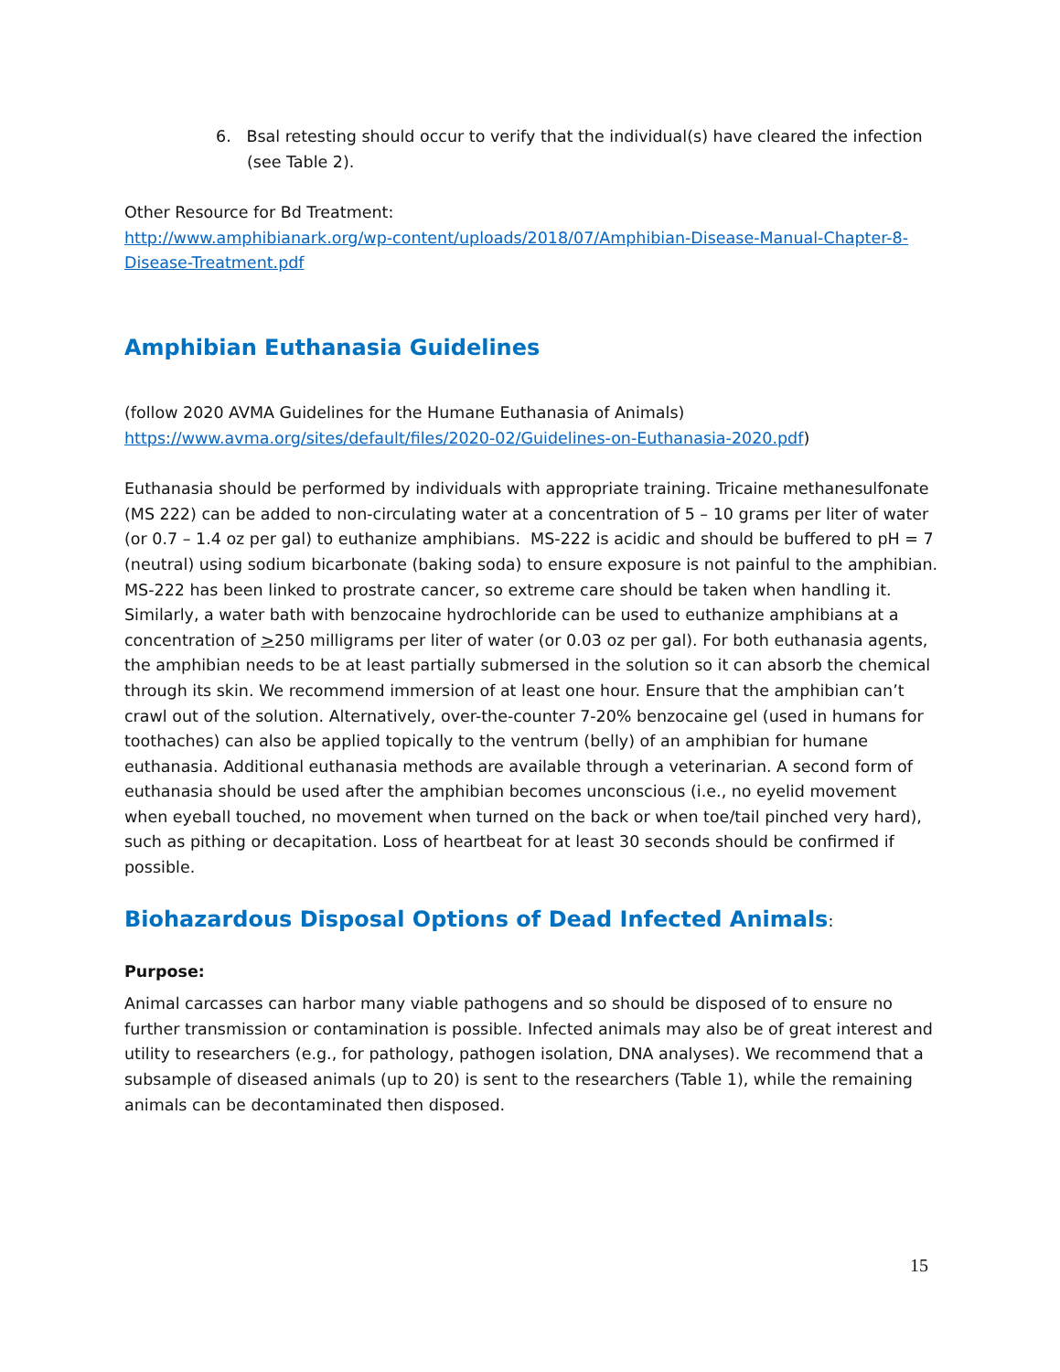6. Bsal retesting should occur to verify that the individual(s) have cleared the infection (see Table 2).
Other Resource for Bd Treatment:
http://www.amphibianark.org/wp-content/uploads/2018/07/Amphibian-Disease-Manual-Chapter-8-Disease-Treatment.pdf
Amphibian Euthanasia Guidelines
(follow 2020 AVMA Guidelines for the Humane Euthanasia of Animals)
https://www.avma.org/sites/default/files/2020-02/Guidelines-on-Euthanasia-2020.pdf)
Euthanasia should be performed by individuals with appropriate training. Tricaine methanesulfonate (MS 222) can be added to non-circulating water at a concentration of 5 – 10 grams per liter of water (or 0.7 – 1.4 oz per gal) to euthanize amphibians. MS-222 is acidic and should be buffered to pH = 7 (neutral) using sodium bicarbonate (baking soda) to ensure exposure is not painful to the amphibian. MS-222 has been linked to prostrate cancer, so extreme care should be taken when handling it. Similarly, a water bath with benzocaine hydrochloride can be used to euthanize amphibians at a concentration of >250 milligrams per liter of water (or 0.03 oz per gal). For both euthanasia agents, the amphibian needs to be at least partially submersed in the solution so it can absorb the chemical through its skin. We recommend immersion of at least one hour. Ensure that the amphibian can’t crawl out of the solution. Alternatively, over-the-counter 7-20% benzocaine gel (used in humans for toothaches) can also be applied topically to the ventrum (belly) of an amphibian for humane euthanasia. Additional euthanasia methods are available through a veterinarian. A second form of euthanasia should be used after the amphibian becomes unconscious (i.e., no eyelid movement when eyeball touched, no movement when turned on the back or when toe/tail pinched very hard), such as pithing or decapitation. Loss of heartbeat for at least 30 seconds should be confirmed if possible.
Biohazardous Disposal Options of Dead Infected Animals:
Purpose:
Animal carcasses can harbor many viable pathogens and so should be disposed of to ensure no further transmission or contamination is possible. Infected animals may also be of great interest and utility to researchers (e.g., for pathology, pathogen isolation, DNA analyses). We recommend that a subsample of diseased animals (up to 20) is sent to the researchers (Table 1), while the remaining animals can be decontaminated then disposed.
15